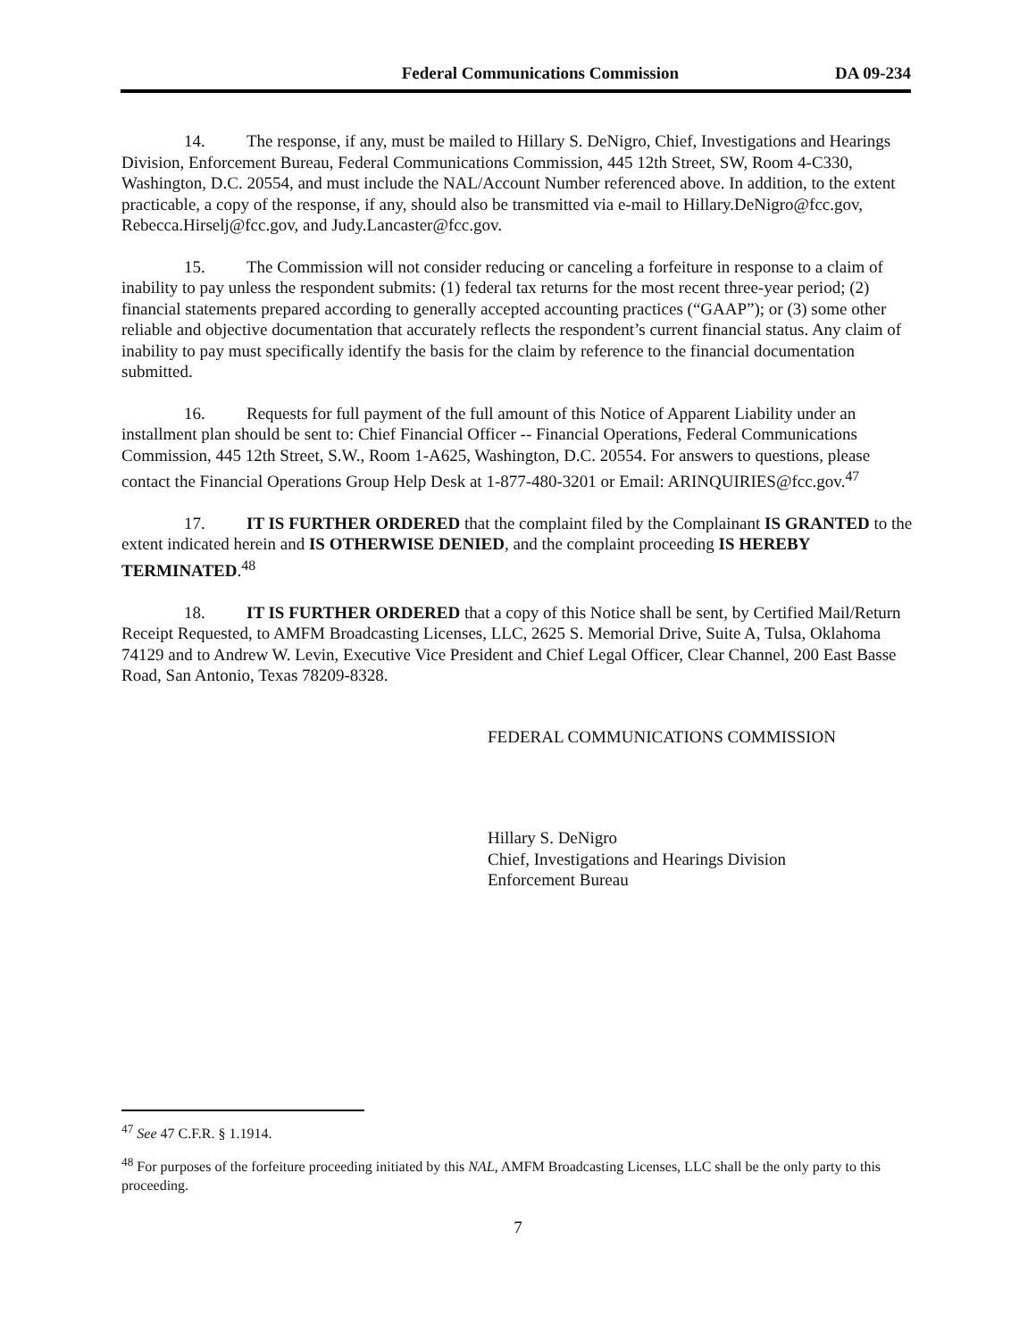Federal Communications Commission DA 09-234
14. The response, if any, must be mailed to Hillary S. DeNigro, Chief, Investigations and Hearings Division, Enforcement Bureau, Federal Communications Commission, 445 12th Street, SW, Room 4-C330, Washington, D.C. 20554, and must include the NAL/Account Number referenced above. In addition, to the extent practicable, a copy of the response, if any, should also be transmitted via e-mail to Hillary.DeNigro@fcc.gov, Rebecca.Hirselj@fcc.gov, and Judy.Lancaster@fcc.gov.
15. The Commission will not consider reducing or canceling a forfeiture in response to a claim of inability to pay unless the respondent submits: (1) federal tax returns for the most recent three-year period; (2) financial statements prepared according to generally accepted accounting practices (“GAAP”); or (3) some other reliable and objective documentation that accurately reflects the respondent’s current financial status. Any claim of inability to pay must specifically identify the basis for the claim by reference to the financial documentation submitted.
16. Requests for full payment of the full amount of this Notice of Apparent Liability under an installment plan should be sent to: Chief Financial Officer -- Financial Operations, Federal Communications Commission, 445 12th Street, S.W., Room 1-A625, Washington, D.C. 20554. For answers to questions, please contact the Financial Operations Group Help Desk at 1-877-480-3201 or Email: ARINQUIRIES@fcc.gov.<sup>47</sup>
17. IT IS FURTHER ORDERED that the complaint filed by the Complainant IS GRANTED to the extent indicated herein and IS OTHERWISE DENIED, and the complaint proceeding IS HEREBY TERMINATED.<sup>48</sup>
18. IT IS FURTHER ORDERED that a copy of this Notice shall be sent, by Certified Mail/Return Receipt Requested, to AMFM Broadcasting Licenses, LLC, 2625 S. Memorial Drive, Suite A, Tulsa, Oklahoma 74129 and to Andrew W. Levin, Executive Vice President and Chief Legal Officer, Clear Channel, 200 East Basse Road, San Antonio, Texas 78209-8328.
FEDERAL COMMUNICATIONS COMMISSION
Hillary S. DeNigro
Chief, Investigations and Hearings Division
Enforcement Bureau
<sup>47</sup> See 47 C.F.R. § 1.1914.
<sup>48</sup> For purposes of the forfeiture proceeding initiated by this NAL, AMFM Broadcasting Licenses, LLC shall be the only party to this proceeding.
7